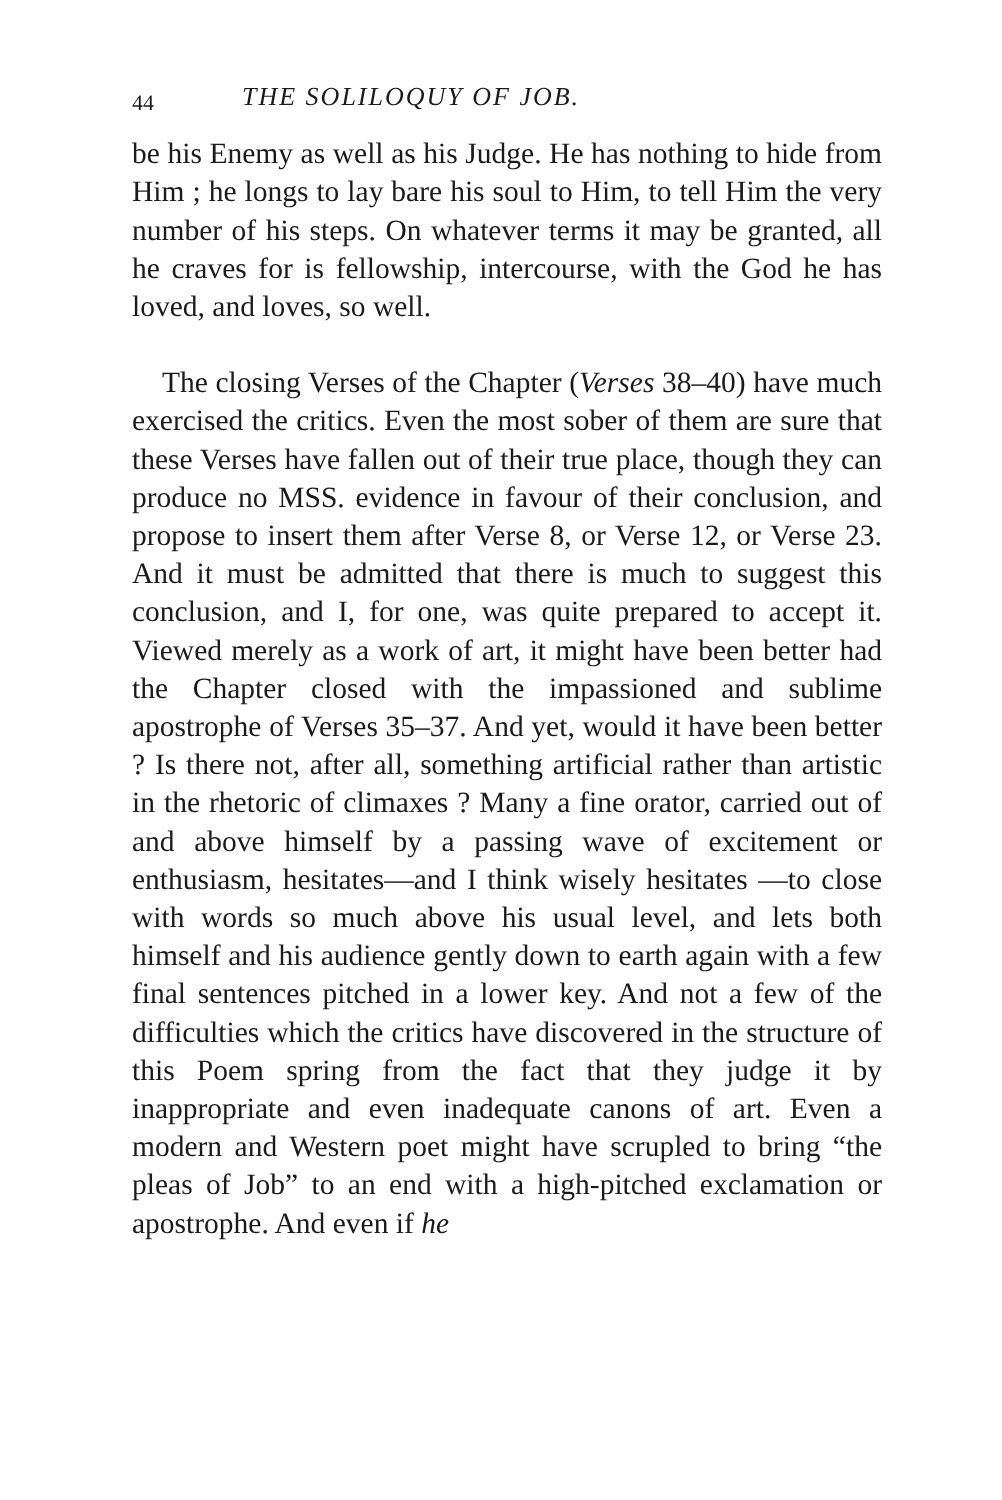44 THE SOLILOQUY OF JOB.
be his Enemy as well as his Judge. He has nothing to hide from Him ; he longs to lay bare his soul to Him, to tell Him the very number of his steps. On whatever terms it may be granted, all he craves for is fellowship, intercourse, with the God he has loved, and loves, so well.
The closing Verses of the Chapter (Verses 38–40) have much exercised the critics. Even the most sober of them are sure that these Verses have fallen out of their true place, though they can produce no MSS. evidence in favour of their conclusion, and propose to insert them after Verse 8, or Verse 12, or Verse 23. And it must be admitted that there is much to suggest this conclusion, and I, for one, was quite prepared to accept it. Viewed merely as a work of art, it might have been better had the Chapter closed with the impassioned and sublime apostrophe of Verses 35–37. And yet, would it have been better ? Is there not, after all, something artificial rather than artistic in the rhetoric of climaxes ? Many a fine orator, carried out of and above himself by a passing wave of excitement or enthusiasm, hesitates—and I think wisely hesitates —to close with words so much above his usual level, and lets both himself and his audience gently down to earth again with a few final sentences pitched in a lower key. And not a few of the difficulties which the critics have discovered in the structure of this Poem spring from the fact that they judge it by inappropriate and even inadequate canons of art. Even a modern and Western poet might have scrupled to bring “the pleas of Job” to an end with a high-pitched exclamation or apostrophe. And even if he